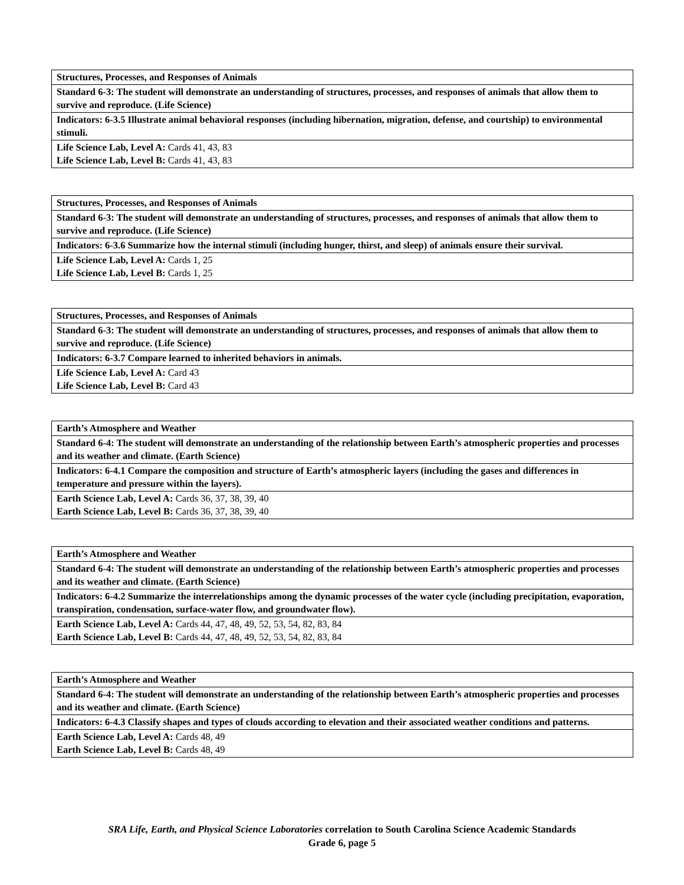| Structures, Processes, and Responses of Animals |
| Standard 6-3: The student will demonstrate an understanding of structures, processes, and responses of animals that allow them to survive and reproduce. (Life Science) |
| Indicators: 6-3.5 Illustrate animal behavioral responses (including hibernation, migration, defense, and courtship) to environmental stimuli. |
| Life Science Lab, Level A: Cards 41, 43, 83 Life Science Lab, Level B: Cards 41, 43, 83 |
| Structures, Processes, and Responses of Animals |
| Standard 6-3: The student will demonstrate an understanding of structures, processes, and responses of animals that allow them to survive and reproduce. (Life Science) |
| Indicators: 6-3.6 Summarize how the internal stimuli (including hunger, thirst, and sleep) of animals ensure their survival. |
| Life Science Lab, Level A: Cards 1, 25 Life Science Lab, Level B: Cards 1, 25 |
| Structures, Processes, and Responses of Animals |
| Standard 6-3: The student will demonstrate an understanding of structures, processes, and responses of animals that allow them to survive and reproduce. (Life Science) |
| Indicators: 6-3.7 Compare learned to inherited behaviors in animals. |
| Life Science Lab, Level A: Card 43 Life Science Lab, Level B: Card 43 |
| Earth’s Atmosphere and Weather |
| Standard 6-4: The student will demonstrate an understanding of the relationship between Earth’s atmospheric properties and processes and its weather and climate. (Earth Science) |
| Indicators: 6-4.1 Compare the composition and structure of Earth’s atmospheric layers (including the gases and differences in temperature and pressure within the layers). |
| Earth Science Lab, Level A: Cards 36, 37, 38, 39, 40 Earth Science Lab, Level B: Cards 36, 37, 38, 39, 40 |
| Earth’s Atmosphere and Weather |
| Standard 6-4: The student will demonstrate an understanding of the relationship between Earth’s atmospheric properties and processes and its weather and climate. (Earth Science) |
| Indicators: 6-4.2 Summarize the interrelationships among the dynamic processes of the water cycle (including precipitation, evaporation, transpiration, condensation, surface-water flow, and groundwater flow). |
| Earth Science Lab, Level A: Cards 44, 47, 48, 49, 52, 53, 54, 82, 83, 84 Earth Science Lab, Level B: Cards 44, 47, 48, 49, 52, 53, 54, 82, 83, 84 |
| Earth’s Atmosphere and Weather |
| Standard 6-4: The student will demonstrate an understanding of the relationship between Earth’s atmospheric properties and processes and its weather and climate. (Earth Science) |
| Indicators: 6-4.3 Classify shapes and types of clouds according to elevation and their associated weather conditions and patterns. |
| Earth Science Lab, Level A: Cards 48, 49 Earth Science Lab, Level B: Cards 48, 49 |
SRA Life, Earth, and Physical Science Laboratories correlation to South Carolina Science Academic Standards
Grade 6, page 5